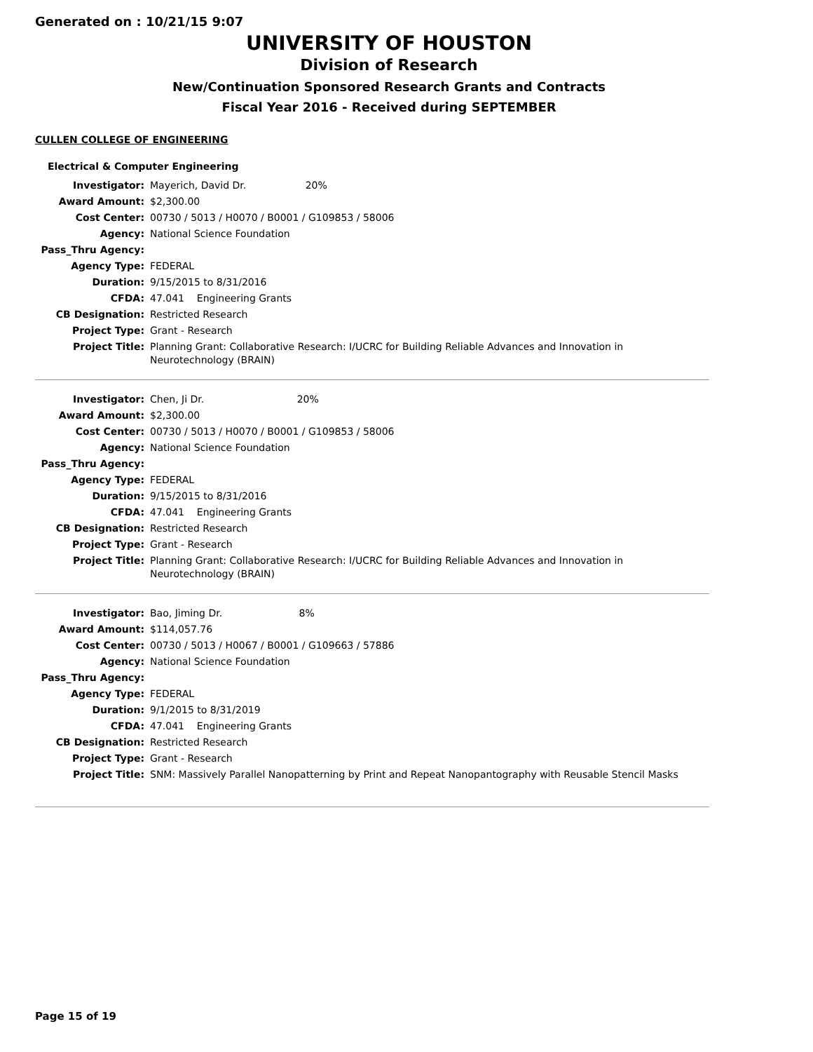Generated on : 10/21/15 9:07
UNIVERSITY OF HOUSTON
Division of Research
New/Continuation Sponsored Research Grants and Contracts
Fiscal Year 2016 - Received during SEPTEMBER
CULLEN COLLEGE OF ENGINEERING
Electrical & Computer Engineering
| Investigator: | Mayerich, David Dr. 20% |
| Award Amount: | $2,300.00 |
| Cost Center: | 00730 / 5013 / H0070 / B0001 / G109853 / 58006 |
| Agency: | National Science Foundation |
| Pass_Thru Agency: | |
| Agency Type: | FEDERAL |
| Duration: | 9/15/2015 to 8/31/2016 |
| CFDA: | 47.041 Engineering Grants |
| CB Designation: | Restricted Research |
| Project Type: | Grant - Research |
| Project Title: | Planning Grant: Collaborative Research: I/UCRC for Building Reliable Advances and Innovation in Neurotechnology (BRAIN) |
| Investigator: | Chen, Ji Dr. 20% |
| Award Amount: | $2,300.00 |
| Cost Center: | 00730 / 5013 / H0070 / B0001 / G109853 / 58006 |
| Agency: | National Science Foundation |
| Pass_Thru Agency: | |
| Agency Type: | FEDERAL |
| Duration: | 9/15/2015 to 8/31/2016 |
| CFDA: | 47.041 Engineering Grants |
| CB Designation: | Restricted Research |
| Project Type: | Grant - Research |
| Project Title: | Planning Grant: Collaborative Research: I/UCRC for Building Reliable Advances and Innovation in Neurotechnology (BRAIN) |
| Investigator: | Bao, Jiming Dr. 8% |
| Award Amount: | $114,057.76 |
| Cost Center: | 00730 / 5013 / H0067 / B0001 / G109663 / 57886 |
| Agency: | National Science Foundation |
| Pass_Thru Agency: | |
| Agency Type: | FEDERAL |
| Duration: | 9/1/2015 to 8/31/2019 |
| CFDA: | 47.041 Engineering Grants |
| CB Designation: | Restricted Research |
| Project Type: | Grant - Research |
| Project Title: | SNM: Massively Parallel Nanopatterning by Print and Repeat Nanopantography with Reusable Stencil Masks |
Page 15 of 19